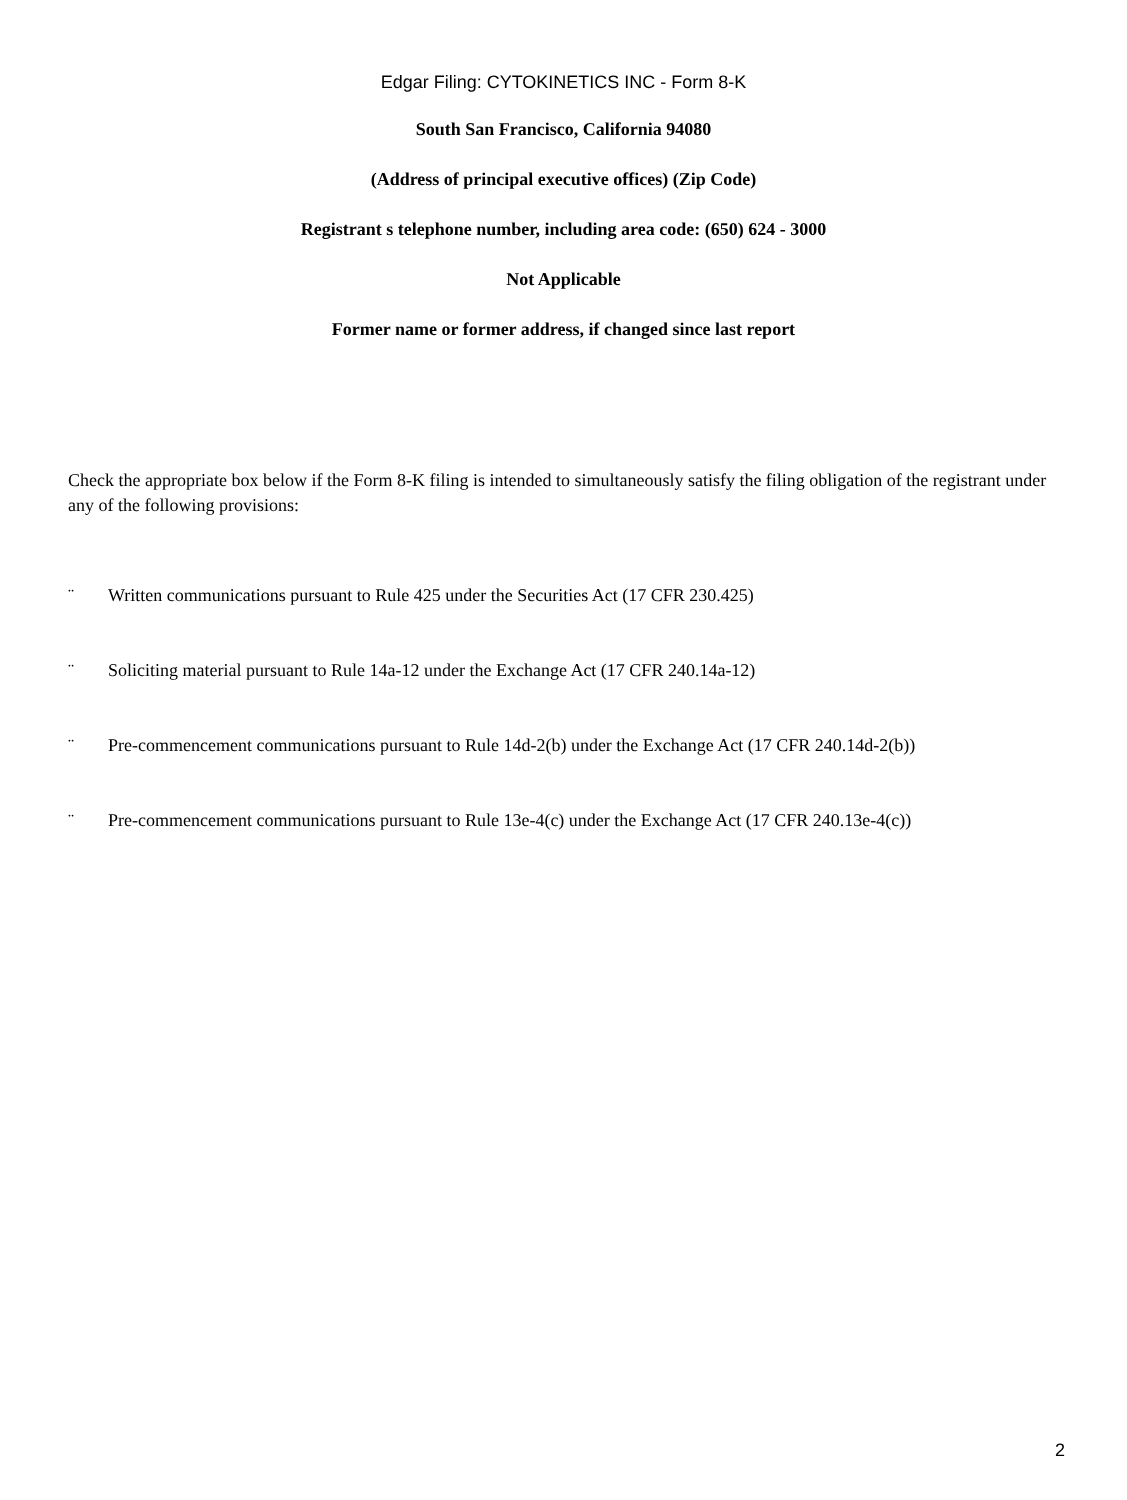Edgar Filing: CYTOKINETICS INC - Form 8-K
South San Francisco, California 94080
(Address of principal executive offices) (Zip Code)
Registrant s telephone number, including area code: (650) 624 - 3000
Not Applicable
Former name or former address, if changed since last report
Check the appropriate box below if the Form 8-K filing is intended to simultaneously satisfy the filing obligation of the registrant under any of the following provisions:
¨ Written communications pursuant to Rule 425 under the Securities Act (17 CFR 230.425)
¨ Soliciting material pursuant to Rule 14a-12 under the Exchange Act (17 CFR 240.14a-12)
¨ Pre-commencement communications pursuant to Rule 14d-2(b) under the Exchange Act (17 CFR 240.14d-2(b))
¨ Pre-commencement communications pursuant to Rule 13e-4(c) under the Exchange Act (17 CFR 240.13e-4(c))
2